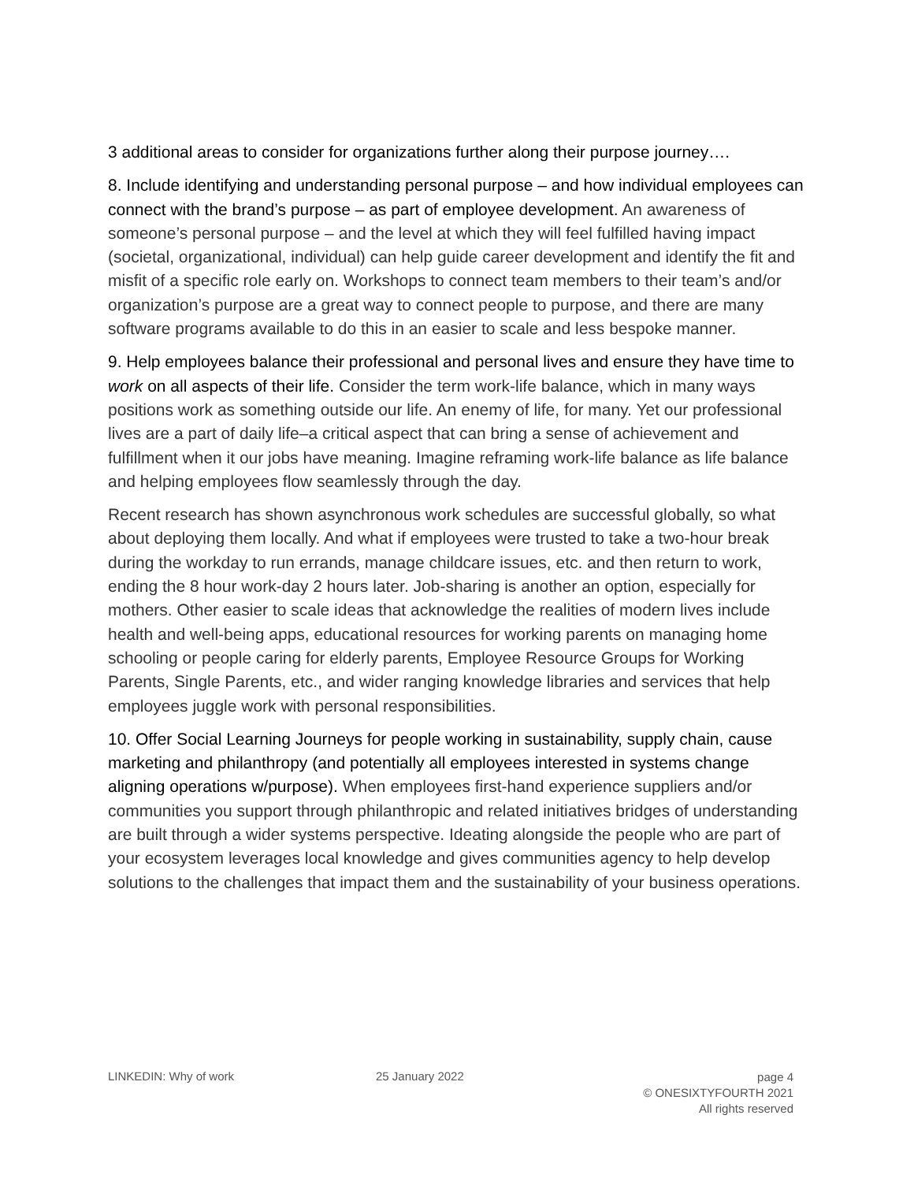3 additional areas to consider for organizations further along their purpose journey….
8. Include identifying and understanding personal purpose – and how individual employees can connect with the brand’s purpose – as part of employee development. An awareness of someone’s personal purpose – and the level at which they will feel fulfilled having impact (societal, organizational, individual) can help guide career development and identify the fit and misfit of a specific role early on. Workshops to connect team members to their team’s and/or organization’s purpose are a great way to connect people to purpose, and there are many software programs available to do this in an easier to scale and less bespoke manner.
9. Help employees balance their professional and personal lives and ensure they have time to work on all aspects of their life. Consider the term work-life balance, which in many ways positions work as something outside our life. An enemy of life, for many. Yet our professional lives are a part of daily life–a critical aspect that can bring a sense of achievement and fulfillment when it our jobs have meaning. Imagine reframing work-life balance as life balance and helping employees flow seamlessly through the day.
Recent research has shown asynchronous work schedules are successful globally, so what about deploying them locally. And what if employees were trusted to take a two-hour break during the workday to run errands, manage childcare issues, etc. and then return to work, ending the 8 hour work-day 2 hours later. Job-sharing is another an option, especially for mothers. Other easier to scale ideas that acknowledge the realities of modern lives include health and well-being apps, educational resources for working parents on managing home schooling or people caring for elderly parents, Employee Resource Groups for Working Parents, Single Parents, etc., and wider ranging knowledge libraries and services that help employees juggle work with personal responsibilities.
10. Offer Social Learning Journeys for people working in sustainability, supply chain, cause marketing and philanthropy (and potentially all employees interested in systems change aligning operations w/purpose). When employees first-hand experience suppliers and/or communities you support through philanthropic and related initiatives bridges of understanding are built through a wider systems perspective. Ideating alongside the people who are part of your ecosystem leverages local knowledge and gives communities agency to help develop solutions to the challenges that impact them and the sustainability of your business operations.
LINKEDIN: Why of work 25 January 2022
page 4
© ONESIXTYFOURTH 2021
All rights reserved